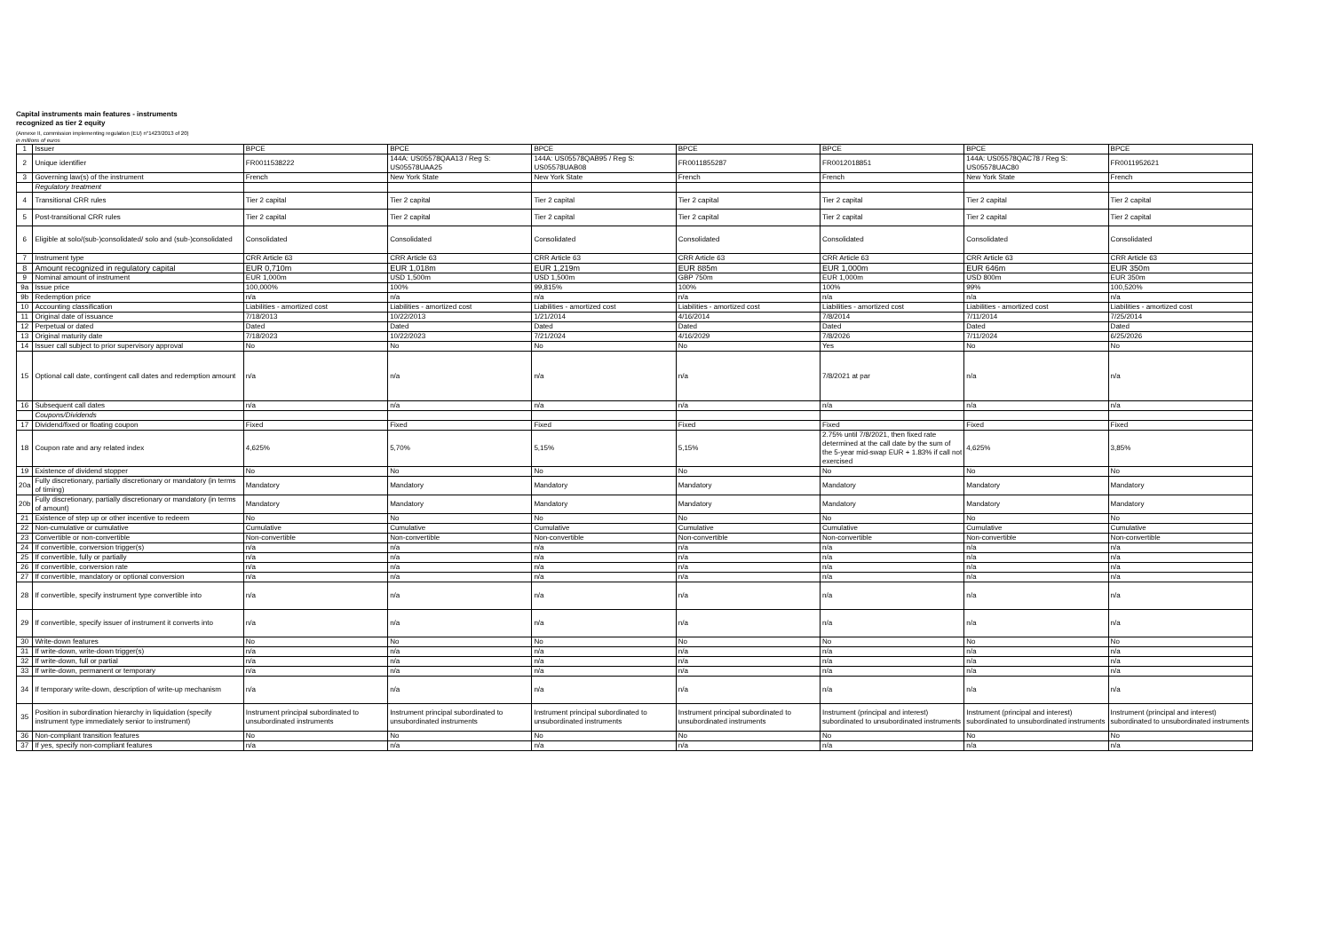Capital instruments main features - instruments
recognized as tier 2 equity
(Annexe II, commission implementing regulation (EU) n°1423/2013 of 20)
in millions of euros
| 1 | Issuer | BPCE | BPCE | BPCE | BPCE | BPCE | BPCE | BPCE |
| 2 | Unique identifier | FR0011538222 | 144A: US05578QAA13 / Reg S: US05578UAA25 | 144A: US05578QAB95 / Reg S: US05578UAB08 | FR0011855287 | FR0012018851 | 144A: US05578QAC78 / Reg S: US05578UAC80 | FR0011952621 |
| 3 | Governing law(s) of the instrument | French | New York State | New York State | French | French | New York State | French |
| | Regulatory treatment | | | | | | | |
| 4 | Transitional CRR rules | Tier 2 capital | Tier 2 capital | Tier 2 capital | Tier 2 capital | Tier 2 capital | Tier 2 capital | Tier 2 capital |
| 5 | Post-transitional CRR rules | Tier 2 capital | Tier 2 capital | Tier 2 capital | Tier 2 capital | Tier 2 capital | Tier 2 capital | Tier 2 capital |
| 6 | Eligible at solo/(sub-)consolidated/ solo and (sub-)consolidated | Consolidated | Consolidated | Consolidated | Consolidated | Consolidated | Consolidated | Consolidated |
| 7 | Instrument type | CRR Article 63 | CRR Article 63 | CRR Article 63 | CRR Article 63 | CRR Article 63 | CRR Article 63 | CRR Article 63 |
| 8 | Amount recognized in regulatory capital | EUR 0,710m | EUR 1,018m | EUR 1,219m | EUR 885m | EUR 1,000m | EUR 646m | EUR 350m |
| 9 | Nominal amount of instrument | EUR 1,000m | USD 1,500m | USD 1,500m | GBP 750m | EUR 1,000m | USD 800m | EUR 350m |
| 9a | Issue price | 100,000% | 100% | 99,815% | 100% | 100% | 99% | 100,520% |
| 9b | Redemption price | n/a | n/a | n/a | n/a | n/a | n/a | n/a |
| 10 | Accounting classification | Liabilities - amortized cost | Liabilities - amortized cost | Liabilities - amortized cost | Liabilities - amortized cost | Liabilities - amortized cost | Liabilities - amortized cost | Liabilities - amortized cost |
| 11 | Original date of issuance | 7/18/2013 | 10/22/2013 | 1/21/2014 | 4/16/2014 | 7/8/2014 | 7/11/2014 | 7/25/2014 |
| 12 | Perpetual or dated | Dated | Dated | Dated | Dated | Dated | Dated | Dated |
| 13 | Original maturity date | 7/18/2023 | 10/22/2023 | 7/21/2024 | 4/16/2029 | 7/8/2026 | 7/11/2024 | 6/25/2026 |
| 14 | Issuer call subject to prior supervisory approval | No | No | No | No | Yes | No | No |
| 15 | Optional call date, contingent call dates and redemption amount | n/a | n/a | n/a | n/a | 7/8/2021 at par | n/a | n/a |
| 16 | Subsequent call dates | n/a | n/a | n/a | n/a | n/a | n/a | n/a |
| | Coupons/Dividends | | | | | | | |
| 17 | Dividend/fixed or floating coupon | Fixed | Fixed | Fixed | Fixed | Fixed | Fixed | Fixed |
| 18 | Coupon rate and any related index | 4,625% | 5,70% | 5,15% | 5,15% | 2.75% until 7/8/2021, then fixed rate determined at the call date by the sum of the 5-year mid-swap EUR + 1.83% if call not exercised | 4,625% | 3,85% |
| 19 | Existence of dividend stopper | No | No | No | No | No | No | No |
| 20a | Fully discretionary, partially discretionary or mandatory (in terms of timing) | Mandatory | Mandatory | Mandatory | Mandatory | Mandatory | Mandatory | Mandatory |
| 20b | Fully discretionary, partially discretionary or mandatory (in terms of amount) | Mandatory | Mandatory | Mandatory | Mandatory | Mandatory | Mandatory | Mandatory |
| 21 | Existence of step up or other incentive to redeem | No | No | No | No | No | No | No |
| 22 | Non-cumulative or cumulative | Cumulative | Cumulative | Cumulative | Cumulative | Cumulative | Cumulative | Cumulative |
| 23 | Convertible or non-convertible | Non-convertible | Non-convertible | Non-convertible | Non-convertible | Non-convertible | Non-convertible | Non-convertible |
| 24 | If convertible, conversion trigger(s) | n/a | n/a | n/a | n/a | n/a | n/a | n/a |
| 25 | If convertible, fully or partially | n/a | n/a | n/a | n/a | n/a | n/a | n/a |
| 26 | If convertible, conversion rate | n/a | n/a | n/a | n/a | n/a | n/a | n/a |
| 27 | If convertible, mandatory or optional conversion | n/a | n/a | n/a | n/a | n/a | n/a | n/a |
| 28 | If convertible, specify instrument type convertible into | n/a | n/a | n/a | n/a | n/a | n/a | n/a |
| 29 | If convertible, specify issuer of instrument it converts into | n/a | n/a | n/a | n/a | n/a | n/a | n/a |
| 30 | Write-down features | No | No | No | No | No | No | No |
| 31 | If write-down, write-down trigger(s) | n/a | n/a | n/a | n/a | n/a | n/a | n/a |
| 32 | If write-down, full or partial | n/a | n/a | n/a | n/a | n/a | n/a | n/a |
| 33 | If write-down, permanent or temporary | n/a | n/a | n/a | n/a | n/a | n/a | n/a |
| 34 | If temporary write-down, description of write-up mechanism | n/a | n/a | n/a | n/a | n/a | n/a | n/a |
| 35 | Position in subordination hierarchy in liquidation (specify instrument type immediately senior to instrument) | Instrument principal subordinated to unsubordinated instruments | Instrument principal subordinated to unsubordinated instruments | Instrument principal subordinated to unsubordinated instruments | Instrument principal subordinated to unsubordinated instruments | Instrument (principal and interest) subordinated to unsubordinated instruments | Instrument (principal and interest) subordinated to unsubordinated instruments | Instrument (principal and interest) subordinated to unsubordinated instruments |
| 36 | Non-compliant transition features | No | No | No | No | No | No | No |
| 37 | If yes, specify non-compliant features | n/a | n/a | n/a | n/a | n/a | n/a | n/a |